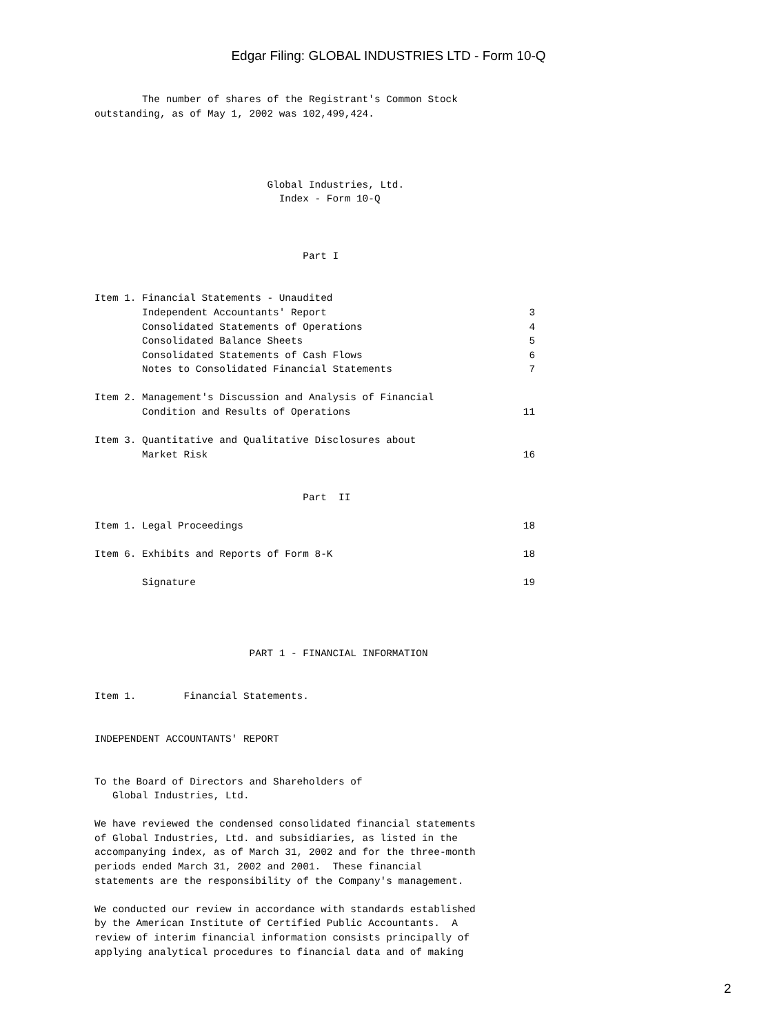Edgar Filing: GLOBAL INDUSTRIES LTD - Form 10-Q
        The number of shares of the Registrant's Common Stock
outstanding, as of May 1, 2002 was 102,499,424.




                             Global Industries, Ltd.
                               Index - Form 10-Q



                                   Part I


Item 1. Financial Statements - Unaudited
        Independent Accountants' Report                                  3
        Consolidated Statements of Operations                            4
        Consolidated Balance Sheets                                      5
        Consolidated Statements of Cash Flows                            6
        Notes to Consolidated Financial Statements                       7

Item 2. Management's Discussion and Analysis of Financial
        Condition and Results of Operations                             11

Item 3. Quantitative and Qualitative Disclosures about
        Market Risk                                                     16


                                   Part  II

Item 1. Legal Proceedings                                               18

Item 6. Exhibits and Reports of Form 8-K                                18

        Signature                                                       19




                          PART 1 - FINANCIAL INFORMATION


Item 1.        Financial Statements.


INDEPENDENT ACCOUNTANTS' REPORT


To the Board of Directors and Shareholders of
   Global Industries, Ltd.

We have reviewed the condensed consolidated financial statements
of Global Industries, Ltd. and subsidiaries, as listed in the
accompanying index, as of March 31, 2002 and for the three-month
periods ended March 31, 2002 and 2001.  These financial
statements are the responsibility of the Company's management.

We conducted our review in accordance with standards established
by the American Institute of Certified Public Accountants.  A
review of interim financial information consists principally of
applying analytical procedures to financial data and of making
2